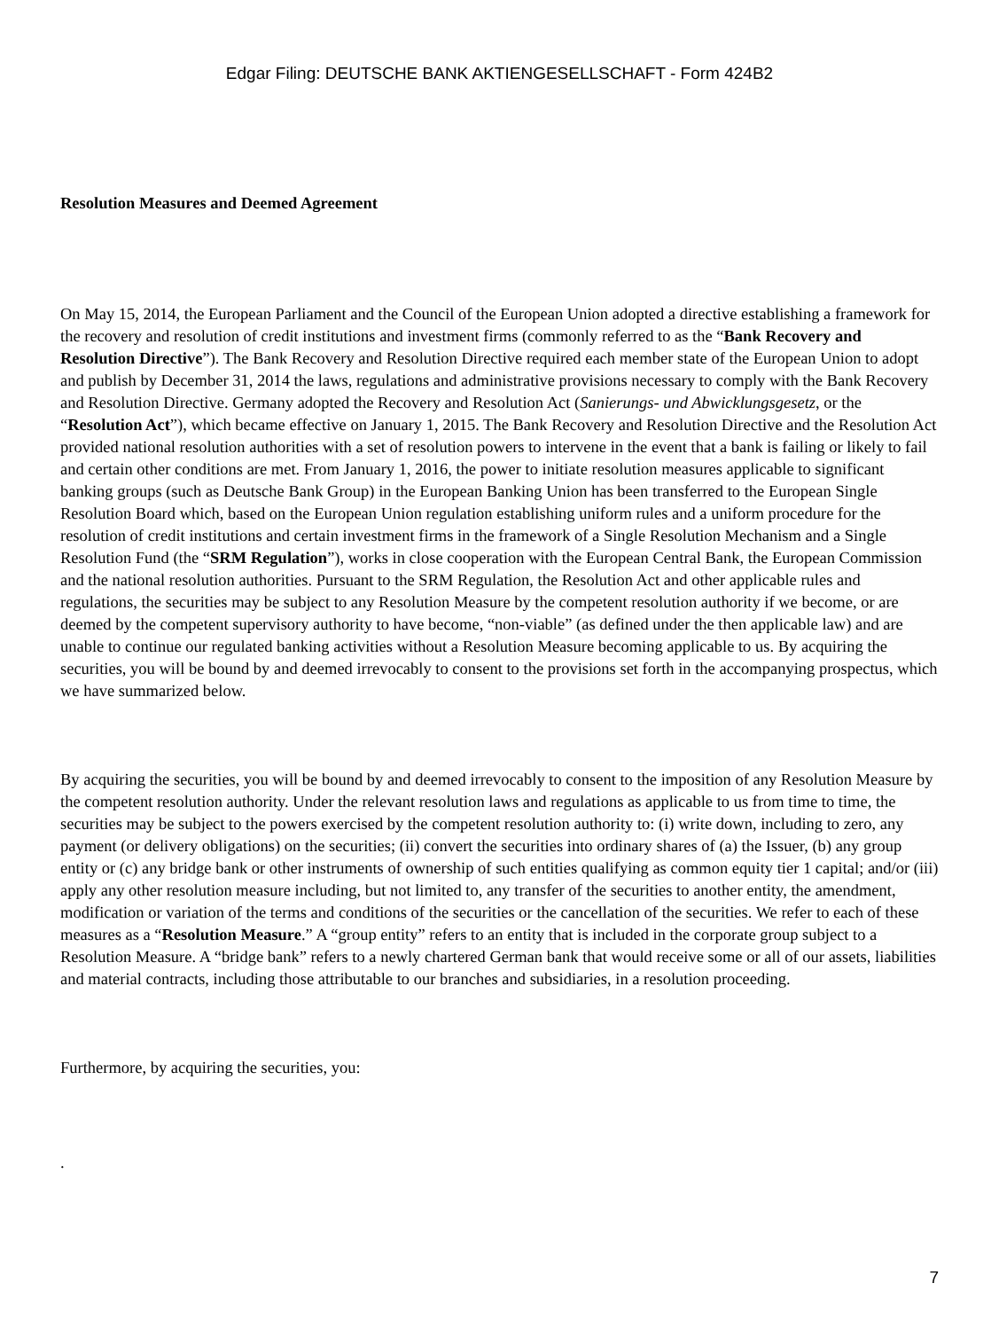Edgar Filing: DEUTSCHE BANK AKTIENGESELLSCHAFT - Form 424B2
Resolution Measures and Deemed Agreement
On May 15, 2014, the European Parliament and the Council of the European Union adopted a directive establishing a framework for the recovery and resolution of credit institutions and investment firms (commonly referred to as the “Bank Recovery and Resolution Directive”). The Bank Recovery and Resolution Directive required each member state of the European Union to adopt and publish by December 31, 2014 the laws, regulations and administrative provisions necessary to comply with the Bank Recovery and Resolution Directive. Germany adopted the Recovery and Resolution Act (Sanierungs- und Abwicklungsgesetz, or the “Resolution Act”), which became effective on January 1, 2015. The Bank Recovery and Resolution Directive and the Resolution Act provided national resolution authorities with a set of resolution powers to intervene in the event that a bank is failing or likely to fail and certain other conditions are met. From January 1, 2016, the power to initiate resolution measures applicable to significant banking groups (such as Deutsche Bank Group) in the European Banking Union has been transferred to the European Single Resolution Board which, based on the European Union regulation establishing uniform rules and a uniform procedure for the resolution of credit institutions and certain investment firms in the framework of a Single Resolution Mechanism and a Single Resolution Fund (the “SRM Regulation”), works in close cooperation with the European Central Bank, the European Commission and the national resolution authorities. Pursuant to the SRM Regulation, the Resolution Act and other applicable rules and regulations, the securities may be subject to any Resolution Measure by the competent resolution authority if we become, or are deemed by the competent supervisory authority to have become, “non-viable” (as defined under the then applicable law) and are unable to continue our regulated banking activities without a Resolution Measure becoming applicable to us. By acquiring the securities, you will be bound by and deemed irrevocably to consent to the provisions set forth in the accompanying prospectus, which we have summarized below.
By acquiring the securities, you will be bound by and deemed irrevocably to consent to the imposition of any Resolution Measure by the competent resolution authority. Under the relevant resolution laws and regulations as applicable to us from time to time, the securities may be subject to the powers exercised by the competent resolution authority to: (i) write down, including to zero, any payment (or delivery obligations) on the securities; (ii) convert the securities into ordinary shares of (a) the Issuer, (b) any group entity or (c) any bridge bank or other instruments of ownership of such entities qualifying as common equity tier 1 capital; and/or (iii) apply any other resolution measure including, but not limited to, any transfer of the securities to another entity, the amendment, modification or variation of the terms and conditions of the securities or the cancellation of the securities. We refer to each of these measures as a “Resolution Measure.” A “group entity” refers to an entity that is included in the corporate group subject to a Resolution Measure. A “bridge bank” refers to a newly chartered German bank that would receive some or all of our assets, liabilities and material contracts, including those attributable to our branches and subsidiaries, in a resolution proceeding.
Furthermore, by acquiring the securities, you:
.
7